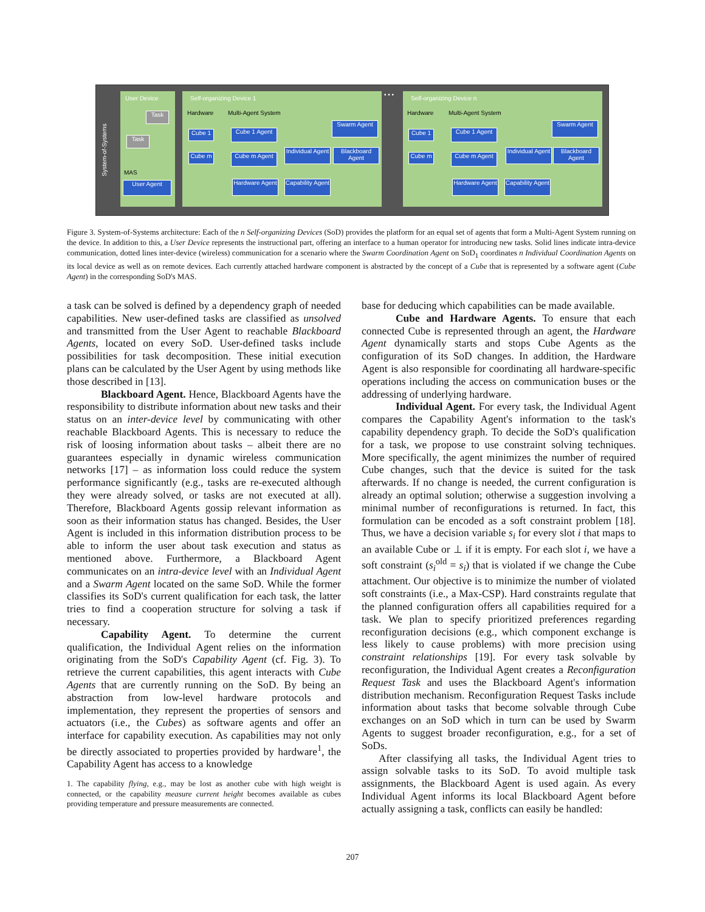System-of-Systems
User Device
Task
Task
MAS
User Agent
Self-organizing Device 1
Hardware Multi-Agent System
Cube 1
Cube m
Cube 1 Agent
Cube m Agent
Swarm Agent
Individual Agent
Blackboard Agent
Hardware Agent
Capability Agent
• • •
Self-organizing Device n
Hardware Multi-Agent System
Cube 1
Cube m
Cube 1 Agent
Cube m Agent
Swarm Agent
Individual Agent
Blackboard Agent
Hardware Agent
Capability Agent
Figure 3. System-of-Systems architecture: Each of the n Self-organizing Devices (SoD) provides the platform for an equal set of agents that form a Multi-Agent System running on the device. In addition to this, a User Device represents the instructional part, offering an interface to a human operator for introducing new tasks. Solid lines indicate intra-device communication, dotted lines inter-device (wireless) communication for a scenario where the Swarm Coordination Agent on SoD<sub>1</sub> coordinates n Individual Coordination Agents on its local device as well as on remote devices. Each currently attached hardware component is abstracted by the concept of a Cube that is represented by a software agent (Cube Agent) in the corresponding SoD's MAS.
a task can be solved is defined by a dependency graph of needed capabilities. New user-defined tasks are classified as unsolved and transmitted from the User Agent to reachable Blackboard Agents, located on every SoD. User-defined tasks include possibilities for task decomposition. These initial execution plans can be calculated by the User Agent by using methods like those described in [13].
Blackboard Agent. Hence, Blackboard Agents have the responsibility to distribute information about new tasks and their status on an inter-device level by communicating with other reachable Blackboard Agents. This is necessary to reduce the risk of loosing information about tasks – albeit there are no guarantees especially in dynamic wireless communication networks [17] – as information loss could reduce the system performance significantly (e.g., tasks are re-executed although they were already solved, or tasks are not executed at all). Therefore, Blackboard Agents gossip relevant information as soon as their information status has changed. Besides, the User Agent is included in this information distribution process to be able to inform the user about task execution and status as mentioned above. Furthermore, a Blackboard Agent communicates on an intra-device level with an Individual Agent and a Swarm Agent located on the same SoD. While the former classifies its SoD's current qualification for each task, the latter tries to find a cooperation structure for solving a task if necessary.
Capability Agent. To determine the current qualification, the Individual Agent relies on the information originating from the SoD's Capability Agent (cf. Fig. 3). To retrieve the current capabilities, this agent interacts with Cube Agents that are currently running on the SoD. By being an abstraction from low-level hardware protocols and implementation, they represent the properties of sensors and actuators (i.e., the Cubes) as software agents and offer an interface for capability execution. As capabilities may not only be directly associated to properties provided by hardware<sup>1</sup>, the Capability Agent has access to a knowledge
1. The capability flying, e.g., may be lost as another cube with high weight is connected, or the capability measure current height becomes available as cubes providing temperature and pressure measurements are connected.
base for deducing which capabilities can be made available.
Cube and Hardware Agents. To ensure that each connected Cube is represented through an agent, the Hardware Agent dynamically starts and stops Cube Agents as the configuration of its SoD changes. In addition, the Hardware Agent is also responsible for coordinating all hardware-specific operations including the access on communication buses or the addressing of underlying hardware.
Individual Agent. For every task, the Individual Agent compares the Capability Agent's information to the task's capability dependency graph. To decide the SoD's qualification for a task, we propose to use constraint solving techniques. More specifically, the agent minimizes the number of required Cube changes, such that the device is suited for the task afterwards. If no change is needed, the current configuration is already an optimal solution; otherwise a suggestion involving a minimal number of reconfigurations is returned. In fact, this formulation can be encoded as a soft constraint problem [18]. Thus, we have a decision variable s<sub>i</sub> for every slot i that maps to an available Cube or ⊥ if it is empty. For each slot i, we have a soft constraint (s<sub>i</sub><sup>old</sup> = s<sub>i</sub>) that is violated if we change the Cube attachment. Our objective is to minimize the number of violated soft constraints (i.e., a Max-CSP). Hard constraints regulate that the planned configuration offers all capabilities required for a task. We plan to specify prioritized preferences regarding reconfiguration decisions (e.g., which component exchange is less likely to cause problems) with more precision using constraint relationships [19]. For every task solvable by reconfiguration, the Individual Agent creates a Reconfiguration Request Task and uses the Blackboard Agent's information distribution mechanism. Reconfiguration Request Tasks include information about tasks that become solvable through Cube exchanges on an SoD which in turn can be used by Swarm Agents to suggest broader reconfiguration, e.g., for a set of SoDs.
After classifying all tasks, the Individual Agent tries to assign solvable tasks to its SoD. To avoid multiple task assignments, the Blackboard Agent is used again. As every Individual Agent informs its local Blackboard Agent before actually assigning a task, conflicts can easily be handled:
207